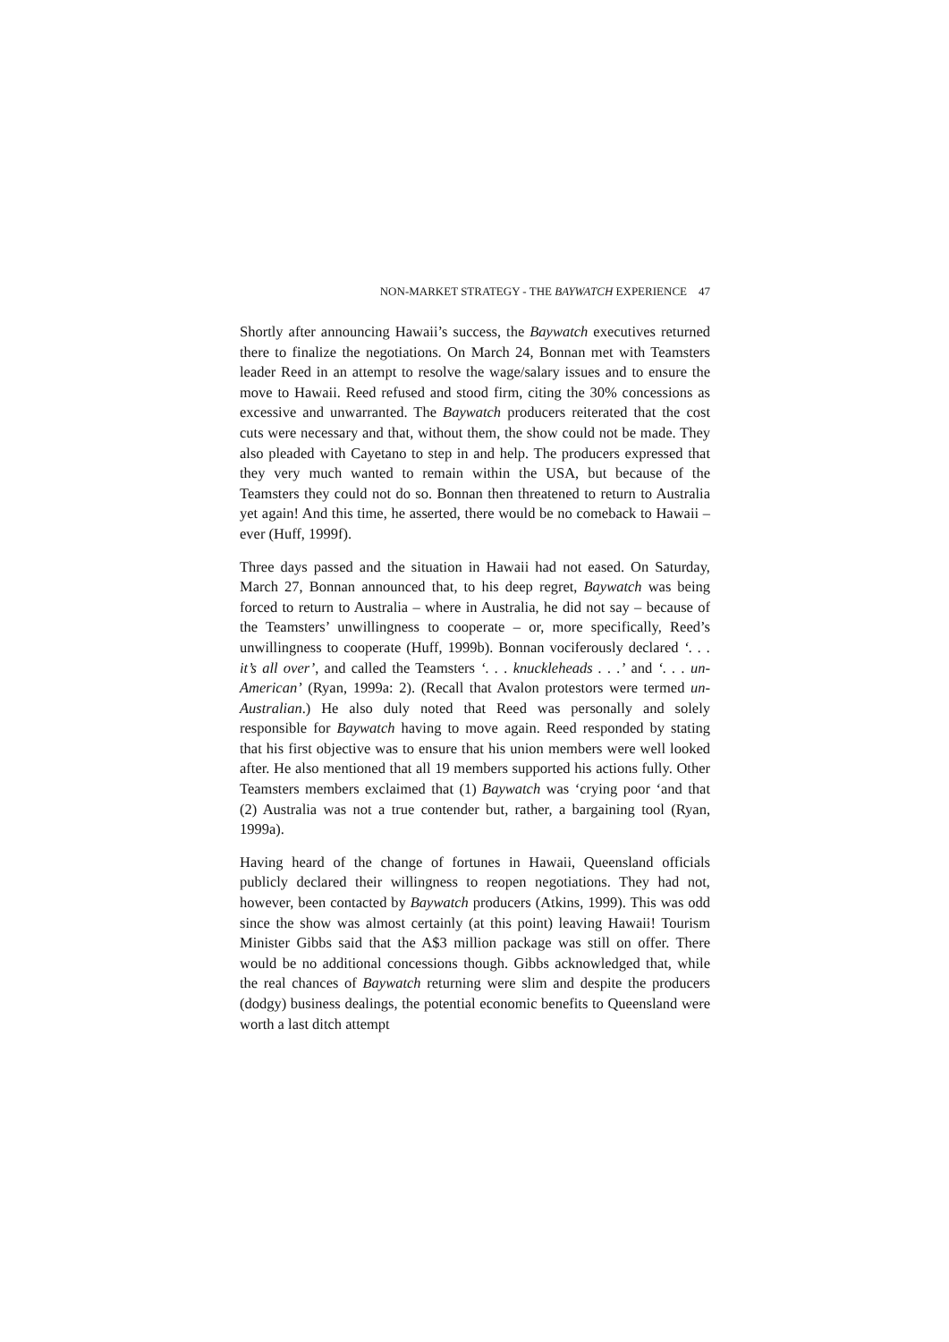NON-MARKET STRATEGY - THE BAYWATCH EXPERIENCE 47
Shortly after announcing Hawaii’s success, the Baywatch executives returned there to finalize the negotiations. On March 24, Bonnan met with Teamsters leader Reed in an attempt to resolve the wage/salary issues and to ensure the move to Hawaii. Reed refused and stood firm, citing the 30% concessions as excessive and unwarranted. The Baywatch producers reiterated that the cost cuts were necessary and that, without them, the show could not be made. They also pleaded with Cayetano to step in and help. The producers expressed that they very much wanted to remain within the USA, but because of the Teamsters they could not do so. Bonnan then threatened to return to Australia yet again! And this time, he asserted, there would be no comeback to Hawaii – ever (Huff, 1999f).
Three days passed and the situation in Hawaii had not eased. On Saturday, March 27, Bonnan announced that, to his deep regret, Baywatch was being forced to return to Australia – where in Australia, he did not say – because of the Teamsters’ unwillingness to cooperate – or, more specifically, Reed’s unwillingness to cooperate (Huff, 1999b). Bonnan vociferously declared ‘. . . it’s all over’, and called the Teamsters ‘. . . knuckleheads . . .’ and ‘. . . un-American’ (Ryan, 1999a: 2). (Recall that Avalon protestors were termed un-Australian.) He also duly noted that Reed was personally and solely responsible for Baywatch having to move again. Reed responded by stating that his first objective was to ensure that his union members were well looked after. He also mentioned that all 19 members supported his actions fully. Other Teamsters members exclaimed that (1) Baywatch was ‘crying poor ‘and that (2) Australia was not a true contender but, rather, a bargaining tool (Ryan, 1999a).
Having heard of the change of fortunes in Hawaii, Queensland officials publicly declared their willingness to reopen negotiations. They had not, however, been contacted by Baywatch producers (Atkins, 1999). This was odd since the show was almost certainly (at this point) leaving Hawaii! Tourism Minister Gibbs said that the A$3 million package was still on offer. There would be no additional concessions though. Gibbs acknowledged that, while the real chances of Baywatch returning were slim and despite the producers (dodgy) business dealings, the potential economic benefits to Queensland were worth a last ditch attempt